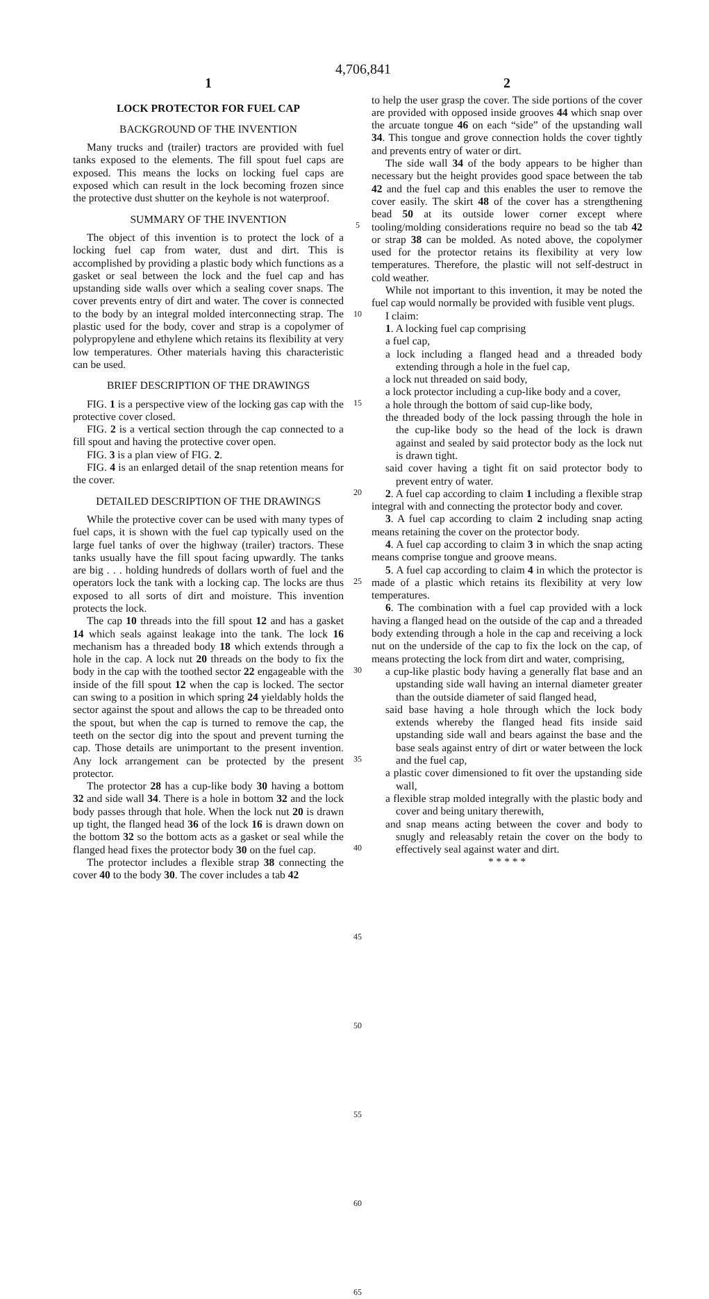4,706,841
1
LOCK PROTECTOR FOR FUEL CAP
BACKGROUND OF THE INVENTION
Many trucks and (trailer) tractors are provided with fuel tanks exposed to the elements. The fill spout fuel caps are exposed. This means the locks on locking fuel caps are exposed which can result in the lock becoming frozen since the protective dust shutter on the keyhole is not waterproof.
SUMMARY OF THE INVENTION
The object of this invention is to protect the lock of a locking fuel cap from water, dust and dirt. This is accomplished by providing a plastic body which functions as a gasket or seal between the lock and the fuel cap and has upstanding side walls over which a sealing cover snaps. The cover prevents entry of dirt and water. The cover is connected to the body by an integral molded interconnecting strap. The plastic used for the body, cover and strap is a copolymer of polypropylene and ethylene which retains its flexibility at very low temperatures. Other materials having this characteristic can be used.
BRIEF DESCRIPTION OF THE DRAWINGS
FIG. 1 is a perspective view of the locking gas cap with the protective cover closed.
FIG. 2 is a vertical section through the cap connected to a fill spout and having the protective cover open.
FIG. 3 is a plan view of FIG. 2.
FIG. 4 is an enlarged detail of the snap retention means for the cover.
DETAILED DESCRIPTION OF THE DRAWINGS
While the protective cover can be used with many types of fuel caps, it is shown with the fuel cap typically used on the large fuel tanks of over the highway (trailer) tractors. These tanks usually have the fill spout facing upwardly. The tanks are big . . . holding hundreds of dollars worth of fuel and the operators lock the tank with a locking cap. The locks are thus exposed to all sorts of dirt and moisture. This invention protects the lock.
The cap 10 threads into the fill spout 12 and has a gasket 14 which seals against leakage into the tank. The lock 16 mechanism has a threaded body 18 which extends through a hole in the cap. A lock nut 20 threads on the body to fix the body in the cap with the toothed sector 22 engageable with the inside of the fill spout 12 when the cap is locked. The sector can swing to a position in which spring 24 yieldably holds the sector against the spout and allows the cap to be threaded onto the spout, but when the cap is turned to remove the cap, the teeth on the sector dig into the spout and prevent turning the cap. Those details are unimportant to the present invention. Any lock arrangement can be protected by the present protector.
The protector 28 has a cup-like body 30 having a bottom 32 and side wall 34. There is a hole in bottom 32 and the lock body passes through that hole. When the lock nut 20 is drawn up tight, the flanged head 36 of the lock 16 is drawn down on the bottom 32 so the bottom acts as a gasket or seal while the flanged head fixes the protector body 30 on the fuel cap.
The protector includes a flexible strap 38 connecting the cover 40 to the body 30. The cover includes a tab 42
5
10
15
20
25
30
35
40
45
50
55
60
65
2
to help the user grasp the cover. The side portions of the cover are provided with opposed inside grooves 44 which snap over the arcuate tongue 46 on each “side” of the upstanding wall 34. This tongue and grove connection holds the cover tightly and prevents entry of water or dirt.
The side wall 34 of the body appears to be higher than necessary but the height provides good space between the tab 42 and the fuel cap and this enables the user to remove the cover easily. The skirt 48 of the cover has a strengthening bead 50 at its outside lower corner except where tooling/molding considerations require no bead so the tab 42 or strap 38 can be molded. As noted above, the copolymer used for the protector retains its flexibility at very low temperatures. Therefore, the plastic will not self-destruct in cold weather.
While not important to this invention, it may be noted the fuel cap would normally be provided with fusible vent plugs.
I claim:
1. A locking fuel cap comprising
a fuel cap,
a lock including a flanged head and a threaded body extending through a hole in the fuel cap,
a lock nut threaded on said body,
a lock protector including a cup-like body and a cover,
a hole through the bottom of said cup-like body,
the threaded body of the lock passing through the hole in the cup-like body so the head of the lock is drawn against and sealed by said protector body as the lock nut is drawn tight.
said cover having a tight fit on said protector body to prevent entry of water.
2. A fuel cap according to claim 1 including a flexible strap integral with and connecting the protector body and cover.
3. A fuel cap according to claim 2 including snap acting means retaining the cover on the protector body.
4. A fuel cap according to claim 3 in which the snap acting means comprise tongue and groove means.
5. A fuel cap according to claim 4 in which the protector is made of a plastic which retains its flexibility at very low temperatures.
6. The combination with a fuel cap provided with a lock having a flanged head on the outside of the cap and a threaded body extending through a hole in the cap and receiving a lock nut on the underside of the cap to fix the lock on the cap, of means protecting the lock from dirt and water, comprising,
a cup-like plastic body having a generally flat base and an upstanding side wall having an internal diameter greater than the outside diameter of said flanged head,
said base having a hole through which the lock body extends whereby the flanged head fits inside said upstanding side wall and bears against the base and the base seals against entry of dirt or water between the lock and the fuel cap,
a plastic cover dimensioned to fit over the upstanding side wall,
a flexible strap molded integrally with the plastic body and cover and being unitary therewith,
and snap means acting between the cover and body to snugly and releasably retain the cover on the body to effectively seal against water and dirt.
* * * * *